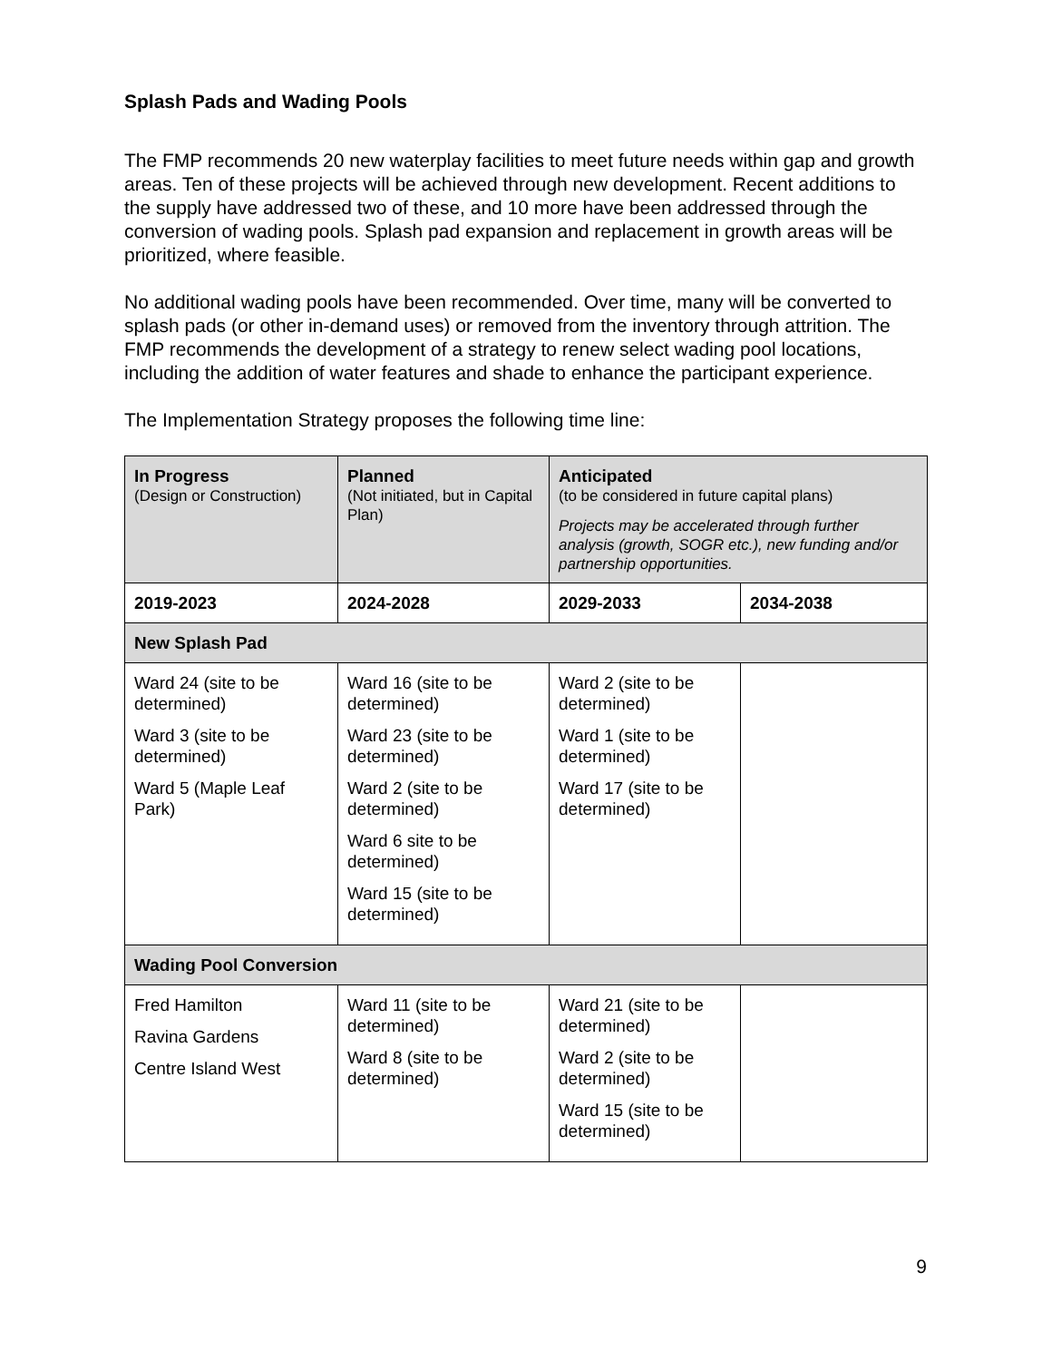Splash Pads and Wading Pools
The FMP recommends 20 new waterplay facilities to meet future needs within gap and growth areas. Ten of these projects will be achieved through new development. Recent additions to the supply have addressed two of these, and 10 more have been addressed through the conversion of wading pools. Splash pad expansion and replacement in growth areas will be prioritized, where feasible.
No additional wading pools have been recommended. Over time, many will be converted to splash pads (or other in-demand uses) or removed from the inventory through attrition. The FMP recommends the development of a strategy to renew select wading pool locations, including the addition of water features and shade to enhance the participant experience.
The Implementation Strategy proposes the following time line:
| In Progress (Design or Construction) | Planned (Not initiated, but in Capital Plan) | Anticipated (to be considered in future capital plans) Projects may be accelerated through further analysis (growth, SOGR etc.), new funding and/or partnership opportunities. | |
| 2019-2023 | 2024-2028 | 2029-2033 | 2034-2038 |
| New Splash Pad | | | |
| Ward 24 (site to be determined) Ward 3 (site to be determined) Ward 5 (Maple Leaf Park) | Ward 16 (site to be determined) Ward 23 (site to be determined) Ward 2 (site to be determined) Ward 6 site to be determined) Ward 15 (site to be determined) | Ward 2 (site to be determined) Ward 1 (site to be determined) Ward 17 (site to be determined) | |
| Wading Pool Conversion | | | |
| Fred Hamilton Ravina Gardens Centre Island West | Ward 11 (site to be determined) Ward 8 (site to be determined) | Ward 21 (site to be determined) Ward 2 (site to be determined) Ward 15 (site to be determined) | |
9